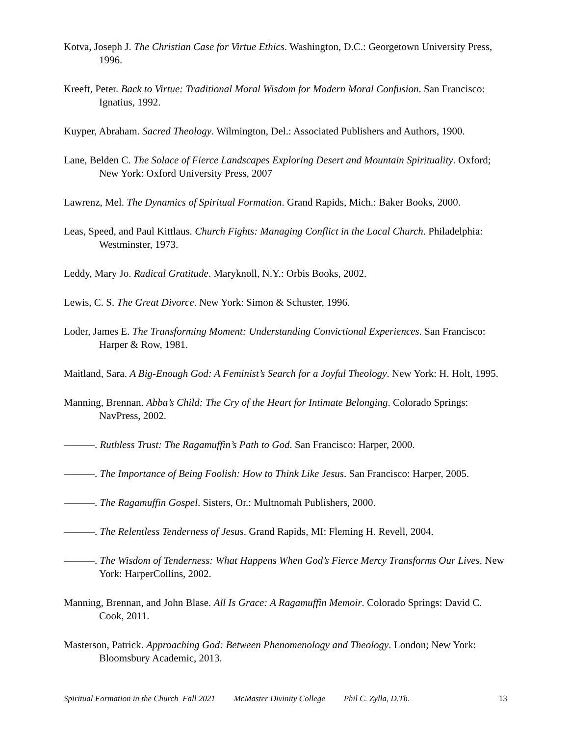Kotva, Joseph J. The Christian Case for Virtue Ethics. Washington, D.C.: Georgetown University Press, 1996.
Kreeft, Peter. Back to Virtue: Traditional Moral Wisdom for Modern Moral Confusion. San Francisco: Ignatius, 1992.
Kuyper, Abraham. Sacred Theology. Wilmington, Del.: Associated Publishers and Authors, 1900.
Lane, Belden C. The Solace of Fierce Landscapes Exploring Desert and Mountain Spirituality. Oxford; New York: Oxford University Press, 2007
Lawrenz, Mel. The Dynamics of Spiritual Formation. Grand Rapids, Mich.: Baker Books, 2000.
Leas, Speed, and Paul Kittlaus. Church Fights: Managing Conflict in the Local Church. Philadelphia: Westminster, 1973.
Leddy, Mary Jo. Radical Gratitude. Maryknoll, N.Y.: Orbis Books, 2002.
Lewis, C. S. The Great Divorce. New York: Simon & Schuster, 1996.
Loder, James E. The Transforming Moment: Understanding Convictional Experiences. San Francisco: Harper & Row, 1981.
Maitland, Sara. A Big-Enough God: A Feminist’s Search for a Joyful Theology. New York: H. Holt, 1995.
Manning, Brennan. Abba’s Child: The Cry of the Heart for Intimate Belonging. Colorado Springs: NavPress, 2002.
———. Ruthless Trust: The Ragamuffin’s Path to God. San Francisco: Harper, 2000.
———. The Importance of Being Foolish: How to Think Like Jesus. San Francisco: Harper, 2005.
———. The Ragamuffin Gospel. Sisters, Or.: Multnomah Publishers, 2000.
———. The Relentless Tenderness of Jesus. Grand Rapids, MI: Fleming H. Revell, 2004.
———. The Wisdom of Tenderness: What Happens When God’s Fierce Mercy Transforms Our Lives. New York: HarperCollins, 2002.
Manning, Brennan, and John Blase. All Is Grace: A Ragamuffin Memoir. Colorado Springs: David C. Cook, 2011.
Masterson, Patrick. Approaching God: Between Phenomenology and Theology. London; New York: Bloomsbury Academic, 2013.
Spiritual Formation in the Church Fall 2021 McMaster Divinity College Phil C. Zylla, D.Th. 13